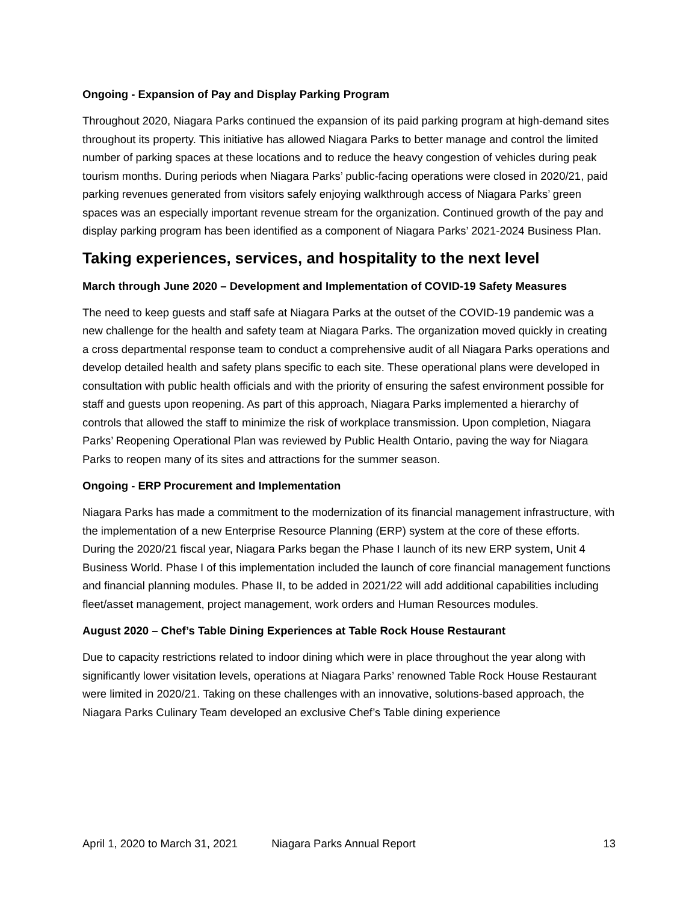Ongoing - Expansion of Pay and Display Parking Program
Throughout 2020, Niagara Parks continued the expansion of its paid parking program at high-demand sites throughout its property. This initiative has allowed Niagara Parks to better manage and control the limited number of parking spaces at these locations and to reduce the heavy congestion of vehicles during peak tourism months. During periods when Niagara Parks’ public-facing operations were closed in 2020/21, paid parking revenues generated from visitors safely enjoying walkthrough access of Niagara Parks’ green spaces was an especially important revenue stream for the organization. Continued growth of the pay and display parking program has been identified as a component of Niagara Parks’ 2021-2024 Business Plan.
Taking experiences, services, and hospitality to the next level
March through June 2020 – Development and Implementation of COVID-19 Safety Measures
The need to keep guests and staff safe at Niagara Parks at the outset of the COVID-19 pandemic was a new challenge for the health and safety team at Niagara Parks. The organization moved quickly in creating a cross departmental response team to conduct a comprehensive audit of all Niagara Parks operations and develop detailed health and safety plans specific to each site. These operational plans were developed in consultation with public health officials and with the priority of ensuring the safest environment possible for staff and guests upon reopening. As part of this approach, Niagara Parks implemented a hierarchy of controls that allowed the staff to minimize the risk of workplace transmission. Upon completion, Niagara Parks’ Reopening Operational Plan was reviewed by Public Health Ontario, paving the way for Niagara Parks to reopen many of its sites and attractions for the summer season.
Ongoing - ERP Procurement and Implementation
Niagara Parks has made a commitment to the modernization of its financial management infrastructure, with the implementation of a new Enterprise Resource Planning (ERP) system at the core of these efforts. During the 2020/21 fiscal year, Niagara Parks began the Phase I launch of its new ERP system, Unit 4 Business World. Phase I of this implementation included the launch of core financial management functions and financial planning modules. Phase II, to be added in 2021/22 will add additional capabilities including fleet/asset management, project management, work orders and Human Resources modules.
August 2020 – Chef’s Table Dining Experiences at Table Rock House Restaurant
Due to capacity restrictions related to indoor dining which were in place throughout the year along with significantly lower visitation levels, operations at Niagara Parks’ renowned Table Rock House Restaurant were limited in 2020/21. Taking on these challenges with an innovative, solutions-based approach, the Niagara Parks Culinary Team developed an exclusive Chef’s Table dining experience
April 1, 2020 to March 31, 2021 Niagara Parks Annual Report 13